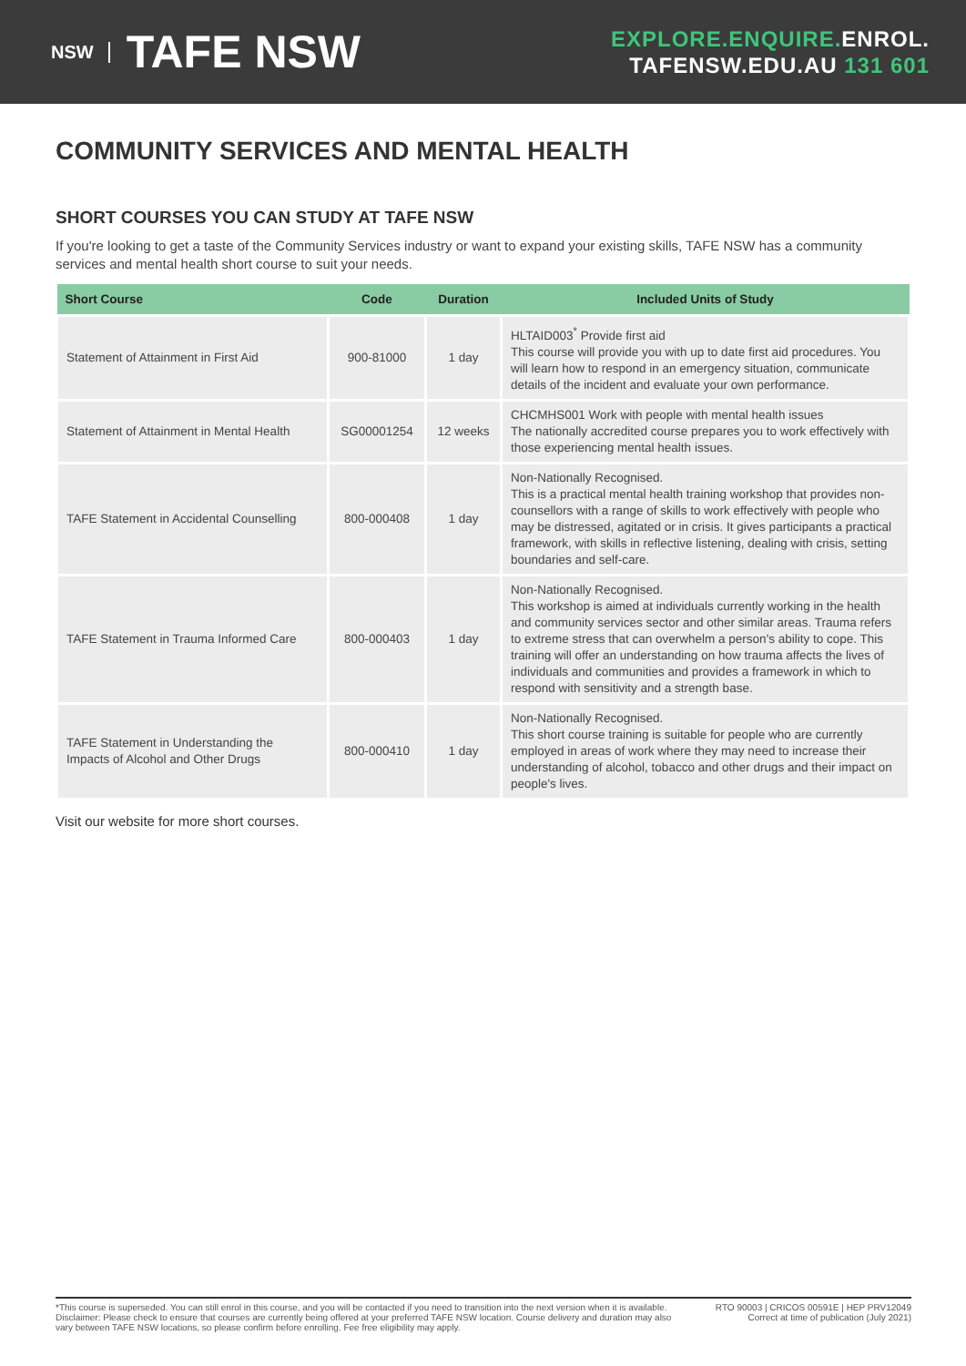NSW TAFE NSW
EXPLORE.ENQUIRE. ENROL.
TAFENSW.EDU.AU 131 601
COMMUNITY SERVICES AND MENTAL HEALTH
SHORT COURSES YOU CAN STUDY AT TAFE NSW
If you're looking to get a taste of the Community Services industry or want to expand your existing skills, TAFE NSW has a community services and mental health short course to suit your needs.
| Short Course | Code | Duration | Included Units of Study |
| --- | --- | --- | --- |
| Statement of Attainment in First Aid | 900-81000 | 1 day | HLTAID003<sup>*</sup> Provide first aid This course will provide you with up to date first aid procedures. You will learn how to respond in an emergency situation, communicate details of the incident and evaluate your own performance. |
| Statement of Attainment in Mental Health | SG00001254 | 12 weeks | CHCMHS001 Work with people with mental health issues The nationally accredited course prepares you to work effectively with those experiencing mental health issues. |
| TAFE Statement in Accidental Counselling | 800-000408 | 1 day | Non-Nationally Recognised. This is a practical mental health training workshop that provides non-counsellors with a range of skills to work effectively with people who may be distressed, agitated or in crisis. It gives participants a practical framework, with skills in reflective listening, dealing with crisis, setting boundaries and self-care. |
| TAFE Statement in Trauma Informed Care | 800-000403 | 1 day | Non-Nationally Recognised. This workshop is aimed at individuals currently working in the health and community services sector and other similar areas. Trauma refers to extreme stress that can overwhelm a person's ability to cope. This training will offer an understanding on how trauma affects the lives of individuals and communities and provides a framework in which to respond with sensitivity and a strength base. |
| TAFE Statement in Understanding the Impacts of Alcohol and Other Drugs | 800-000410 | 1 day | Non-Nationally Recognised. This short course training is suitable for people who are currently employed in areas of work where they may need to increase their understanding of alcohol, tobacco and other drugs and their impact on people's lives. |
Visit our website for more short courses.
*This course is superseded. You can still enrol in this course, and you will be contacted if you need to transition into the next version when it is available.
Disclaimer: Please check to ensure that courses are currently being offered at your preferred TAFE NSW location. Course delivery and duration may also vary between TAFE NSW locations, so please confirm before enrolling. Fee free eligibility may apply.
RTO 90003 | CRICOS 00591E | HEP PRV12049
Correct at time of publication (July 2021)